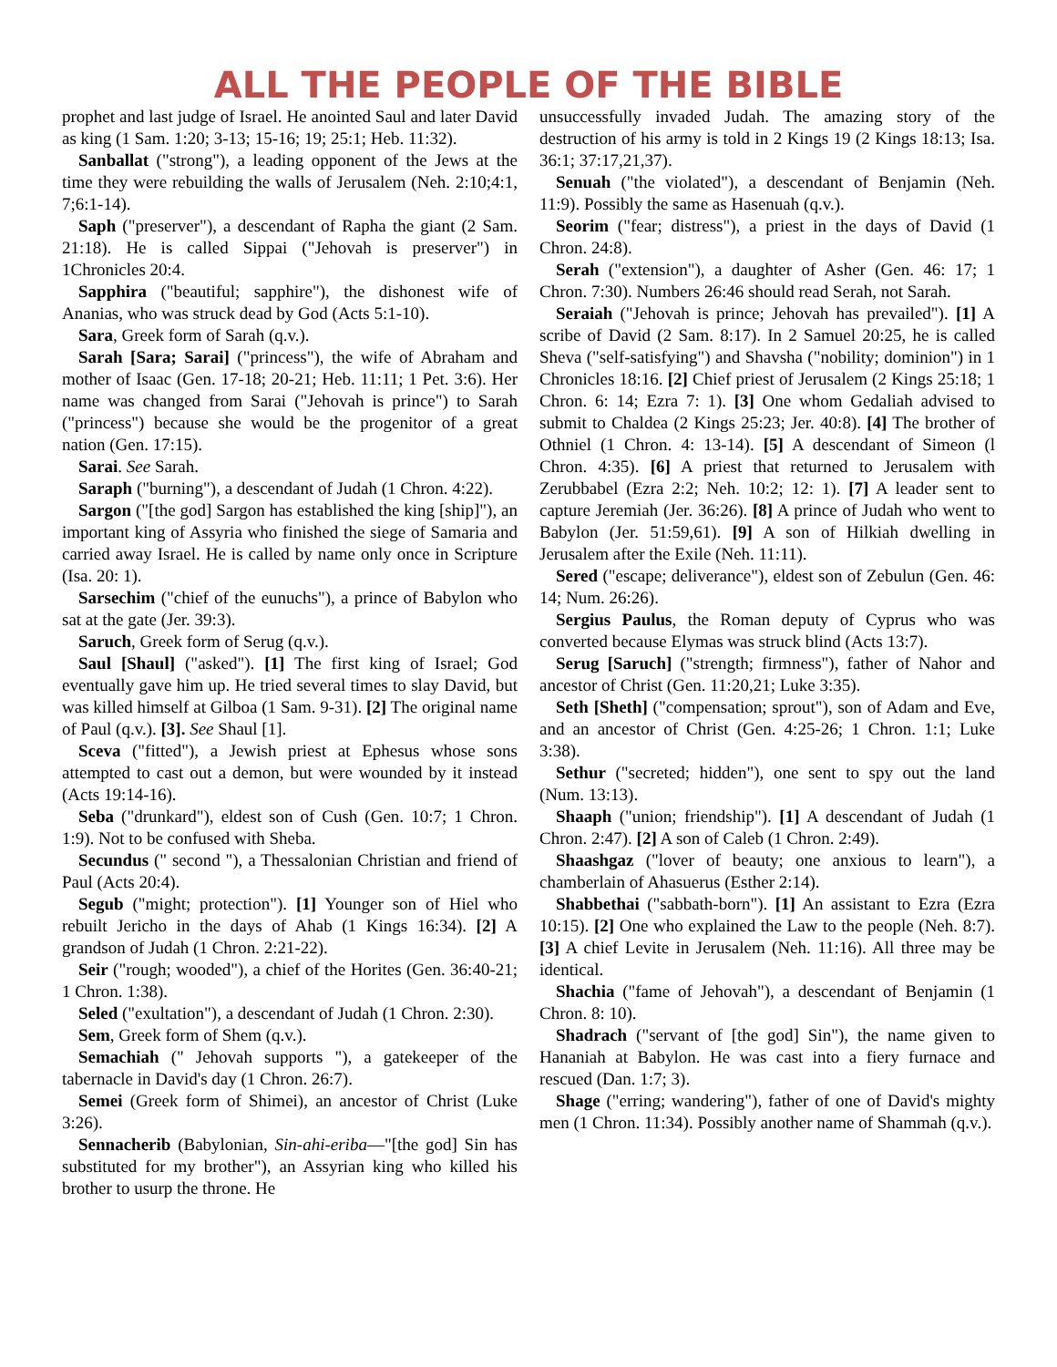ALL THE PEOPLE OF THE BIBLE
prophet and last judge of Israel. He anointed Saul and later David as king (1 Sam. 1:20; 3-13; 15-16; 19; 25:1; Heb. 11:32).
Sanballat ("strong"), a leading opponent of the Jews at the time they were rebuilding the walls of Jerusalem (Neh. 2:10;4:1, 7;6:1-14).
Saph ("preserver"), a descendant of Rapha the giant (2 Sam. 21:18). He is called Sippai ("Jehovah is preserver") in 1Chronicles 20:4.
Sapphira ("beautiful; sapphire"), the dishonest wife of Ananias, who was struck dead by God (Acts 5:1-10).
Sara, Greek form of Sarah (q.v.).
Sarah [Sara; Sarai] ("princess"), the wife of Abraham and mother of Isaac (Gen. 17-18; 20-21; Heb. 11:11; 1 Pet. 3:6). Her name was changed from Sarai ("Jehovah is prince") to Sarah ("princess") because she would be the progenitor of a great nation (Gen. 17:15).
Sarai. See Sarah.
Saraph ("burning"), a descendant of Judah (1 Chron. 4:22).
Sargon ("[the god] Sargon has established the king [ship]"), an important king of Assyria who finished the siege of Samaria and carried away Israel. He is called by name only once in Scripture (Isa. 20: 1).
Sarsechim ("chief of the eunuchs"), a prince of Babylon who sat at the gate (Jer. 39:3).
Saruch, Greek form of Serug (q.v.).
Saul [Shaul] ("asked"). [1] The first king of Israel; God eventually gave him up. He tried several times to slay David, but was killed himself at Gilboa (1 Sam. 9-31). [2] The original name of Paul (q.v.). [3]. See Shaul [1].
Sceva ("fitted"), a Jewish priest at Ephesus whose sons attempted to cast out a demon, but were wounded by it instead (Acts 19:14-16).
Seba ("drunkard"), eldest son of Cush (Gen. 10:7; 1 Chron. 1:9). Not to be confused with Sheba.
Secundus (" second "), a Thessalonian Christian and friend of Paul (Acts 20:4).
Segub ("might; protection"). [1] Younger son of Hiel who rebuilt Jericho in the days of Ahab (1 Kings 16:34). [2] A grandson of Judah (1 Chron. 2:21-22).
Seir ("rough; wooded"), a chief of the Horites (Gen. 36:40-21; 1 Chron. 1:38).
Seled ("exultation"), a descendant of Judah (1 Chron. 2:30).
Sem, Greek form of Shem (q.v.).
Semachiah (" Jehovah supports "), a gatekeeper of the tabernacle in David's day (1 Chron. 26:7).
Semei (Greek form of Shimei), an ancestor of Christ (Luke 3:26).
Sennacherib (Babylonian, Sin-ahi-eriba—"[the god] Sin has substituted for my brother"), an Assyrian king who killed his brother to usurp the throne. He
unsuccessfully invaded Judah. The amazing story of the destruction of his army is told in 2 Kings 19 (2 Kings 18:13; Isa. 36:1; 37:17,21,37).
Senuah ("the violated"), a descendant of Benjamin (Neh. 11:9). Possibly the same as Hasenuah (q.v.).
Seorim ("fear; distress"), a priest in the days of David (1 Chron. 24:8).
Serah ("extension"), a daughter of Asher (Gen. 46: 17; 1 Chron. 7:30). Numbers 26:46 should read Serah, not Sarah.
Seraiah ("Jehovah is prince; Jehovah has prevailed"). [1] A scribe of David (2 Sam. 8:17). In 2 Samuel 20:25, he is called Sheva ("self-satisfying") and Shavsha ("nobility; dominion") in 1 Chronicles 18:16. [2] Chief priest of Jerusalem (2 Kings 25:18; 1 Chron. 6: 14; Ezra 7: 1). [3] One whom Gedaliah advised to submit to Chaldea (2 Kings 25:23; Jer. 40:8). [4] The brother of Othniel (1 Chron. 4: 13-14). [5] A descendant of Simeon (l Chron. 4:35). [6] A priest that returned to Jerusalem with Zerubbabel (Ezra 2:2; Neh. 10:2; 12: 1). [7] A leader sent to capture Jeremiah (Jer. 36:26). [8] A prince of Judah who went to Babylon (Jer. 51:59,61). [9] A son of Hilkiah dwelling in Jerusalem after the Exile (Neh. 11:11).
Sered ("escape; deliverance"), eldest son of Zebulun (Gen. 46: 14; Num. 26:26).
Sergius Paulus, the Roman deputy of Cyprus who was converted because Elymas was struck blind (Acts 13:7).
Serug [Saruch] ("strength; firmness"), father of Nahor and ancestor of Christ (Gen. 11:20,21; Luke 3:35).
Seth [Sheth] ("compensation; sprout"), son of Adam and Eve, and an ancestor of Christ (Gen. 4:25-26; 1 Chron. 1:1; Luke 3:38).
Sethur ("secreted; hidden"), one sent to spy out the land (Num. 13:13).
Shaaph ("union; friendship"). [1] A descendant of Judah (1 Chron. 2:47). [2] A son of Caleb (1 Chron. 2:49).
Shaashgaz ("lover of beauty; one anxious to learn"), a chamberlain of Ahasuerus (Esther 2:14).
Shabbethai ("sabbath-born"). [1] An assistant to Ezra (Ezra 10:15). [2] One who explained the Law to the people (Neh. 8:7). [3] A chief Levite in Jerusalem (Neh. 11:16). All three may be identical.
Shachia ("fame of Jehovah"), a descendant of Benjamin (1 Chron. 8: 10).
Shadrach ("servant of [the god] Sin"), the name given to Hananiah at Babylon. He was cast into a fiery furnace and rescued (Dan. 1:7; 3).
Shage ("erring; wandering"), father of one of David's mighty men (1 Chron. 11:34). Possibly another name of Shammah (q.v.).